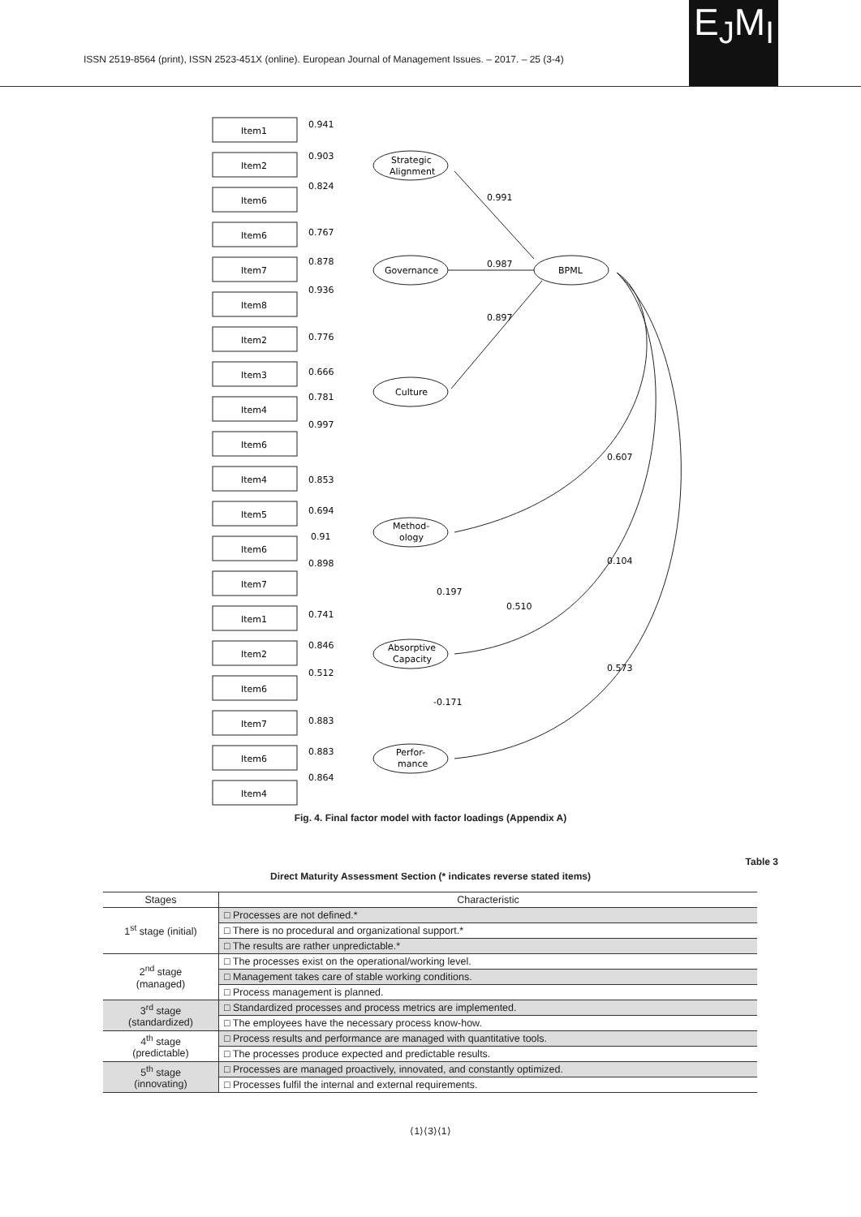ISSN 2519-8564 (print), ISSN 2523-451X (online). European Journal of Management Issues. – 2017. – 25 (3-4)
E<sub>J</sub>M<sub>I</sub>
Item1
Item2
Item6
Item6
Item7
Item8
Item2
Item3
Item4
Item6
Item4
Item5
Item6
Item7
Item1
Item2
Item6
Item7
Item6
Item4
Strategic
Alignment
Governance
Culture
Method-
ology
Absorptive
Capacity
Perfor-
mance
BPML
0.941
0.903
0.824
0.767
0.878
0.936
0.776
0.666
0.781
0.997
0.853
0.694
0.91
0.898
0.741
0.846
0.512
0.883
0.883
0.864
0.991
0.987
0.897
0.607
0.104
0.573
0.197
0.510
-0.171
Fig. 4. Final factor model with factor loadings (Appendix A)
Table 3
Direct Maturity Assessment Section (* indicates reverse stated items)
| Stages | Characteristic |
| --- | --- |
| 1<sup>st</sup> stage (initial) | □ Processes are not defined.* |
| | □ There is no procedural and organizational support.* |
| | □ The results are rather unpredictable.* |
| 2<sup>nd</sup> stage (managed) | □ The processes exist on the operational/working level. |
| | □ Management takes care of stable working conditions. |
| | □ Process management is planned. |
| 3<sup>rd</sup> stage (standardized) | □ Standardized processes and process metrics are implemented. |
| | □ The employees have the necessary process know-how. |
| 4<sup>th</sup> stage (predictable) | □ Process results and performance are managed with quantitative tools. |
| | □ The processes produce expected and predictable results. |
| 5<sup>th</sup> stage (innovating) | □ Processes are managed proactively, innovated, and constantly optimized. |
| | □ Processes fulfil the internal and external requirements. |
⟨1⟩⟨3⟩⟨1⟩